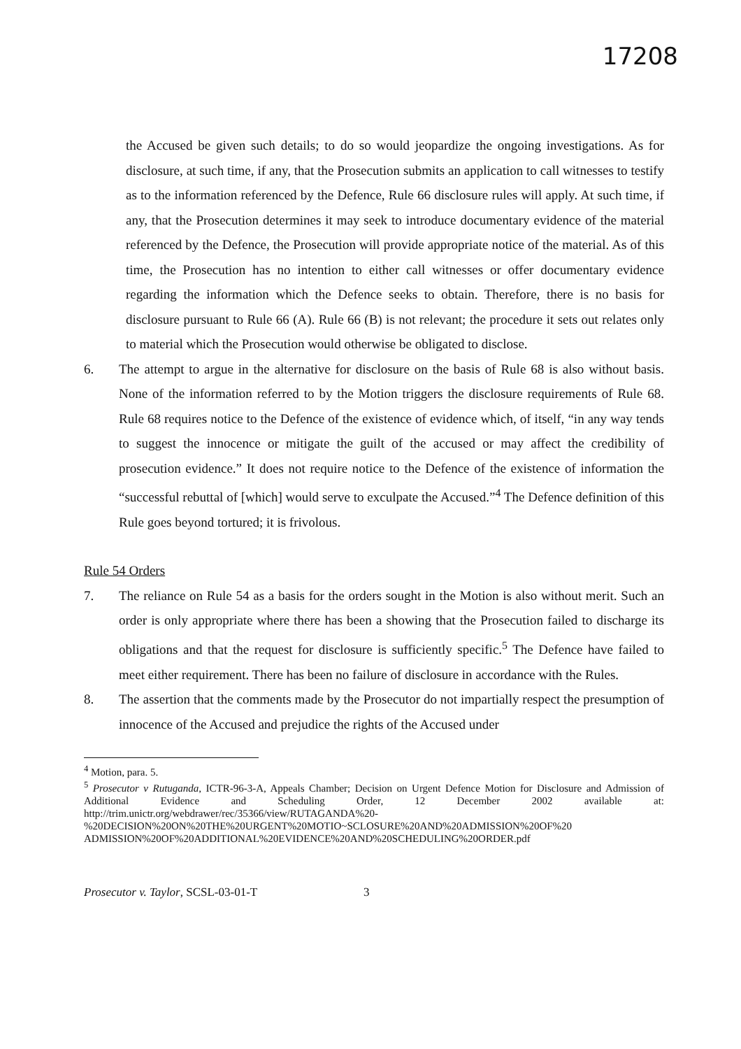17208
the Accused be given such details; to do so would jeopardize the ongoing investigations. As for disclosure, at such time, if any, that the Prosecution submits an application to call witnesses to testify as to the information referenced by the Defence, Rule 66 disclosure rules will apply. At such time, if any, that the Prosecution determines it may seek to introduce documentary evidence of the material referenced by the Defence, the Prosecution will provide appropriate notice of the material. As of this time, the Prosecution has no intention to either call witnesses or offer documentary evidence regarding the information which the Defence seeks to obtain. Therefore, there is no basis for disclosure pursuant to Rule 66 (A). Rule 66 (B) is not relevant; the procedure it sets out relates only to material which the Prosecution would otherwise be obligated to disclose.
6. The attempt to argue in the alternative for disclosure on the basis of Rule 68 is also without basis. None of the information referred to by the Motion triggers the disclosure requirements of Rule 68. Rule 68 requires notice to the Defence of the existence of evidence which, of itself, “in any way tends to suggest the innocence or mitigate the guilt of the accused or may affect the credibility of prosecution evidence.” It does not require notice to the Defence of the existence of information the “successful rebuttal of [which] would serve to exculpate the Accused.”<sup>4</sup> The Defence definition of this Rule goes beyond tortured; it is frivolous.
Rule 54 Orders
7. The reliance on Rule 54 as a basis for the orders sought in the Motion is also without merit. Such an order is only appropriate where there has been a showing that the Prosecution failed to discharge its obligations and that the request for disclosure is sufficiently specific.<sup>5</sup> The Defence have failed to meet either requirement. There has been no failure of disclosure in accordance with the Rules.
8. The assertion that the comments made by the Prosecutor do not impartially respect the presumption of innocence of the Accused and prejudice the rights of the Accused under
<sup>4</sup> Motion, para. 5.
<sup>5</sup> Prosecutor v Rutuganda, ICTR-96-3-A, Appeals Chamber; Decision on Urgent Defence Motion for Disclosure and Admission of Additional Evidence and Scheduling Order, 12 December 2002 available at: http://trim.unictr.org/webdrawer/rec/35366/view/RUTAGANDA%20-%20DECISION%20ON%20THE%20URGENT%20MOTIO~SCLOSURE%20AND%20ADMISSION%20OF%20 ADMISSION%20OF%20ADDITIONAL%20EVIDENCE%20AND%20SCHEDULING%20ORDER.pdf
Prosecutor v. Taylor, SCSL-03-01-T 3